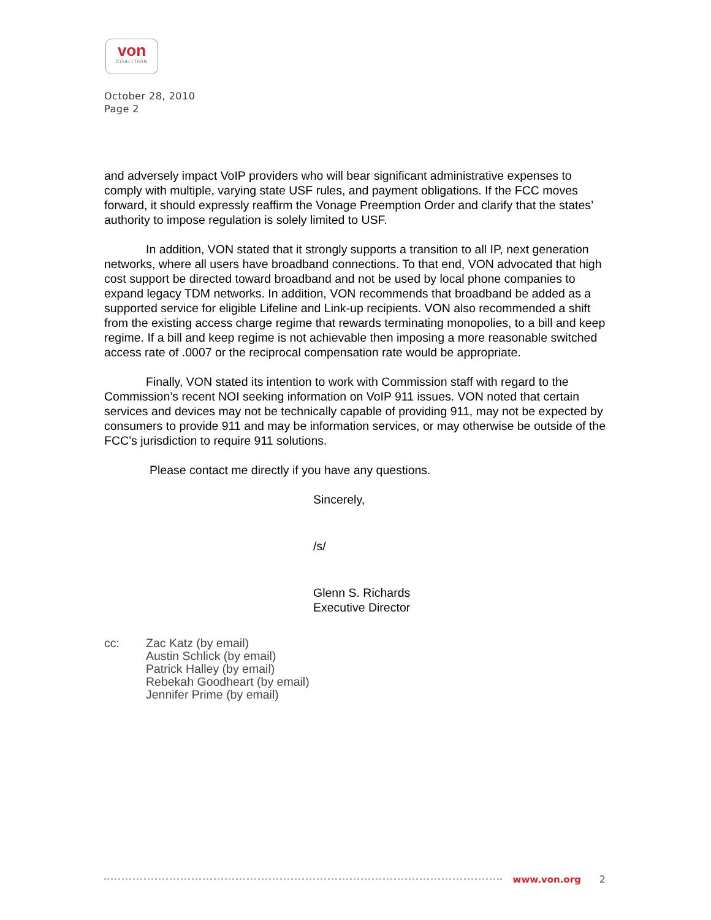von
COALITION
October 28, 2010
Page 2
and adversely impact VoIP providers who will bear significant administrative expenses to comply with multiple, varying state USF rules, and payment obligations. If the FCC moves forward, it should expressly reaffirm the Vonage Preemption Order and clarify that the states’ authority to impose regulation is solely limited to USF.
In addition, VON stated that it strongly supports a transition to all IP, next generation networks, where all users have broadband connections. To that end, VON advocated that high cost support be directed toward broadband and not be used by local phone companies to expand legacy TDM networks. In addition, VON recommends that broadband be added as a supported service for eligible Lifeline and Link-up recipients. VON also recommended a shift from the existing access charge regime that rewards terminating monopolies, to a bill and keep regime. If a bill and keep regime is not achievable then imposing a more reasonable switched access rate of .0007 or the reciprocal compensation rate would be appropriate.
Finally, VON stated its intention to work with Commission staff with regard to the Commission’s recent NOI seeking information on VoIP 911 issues. VON noted that certain services and devices may not be technically capable of providing 911, may not be expected by consumers to provide 911 and may be information services, or may otherwise be outside of the FCC’s jurisdiction to require 911 solutions.
Please contact me directly if you have any questions.
Sincerely,
/s/
Glenn S. Richards
Executive Director
cc: Zac Katz (by email)
Austin Schlick (by email)
Patrick Halley (by email)
Rebekah Goodheart (by email)
Jennifer Prime (by email)
www.von.org 2